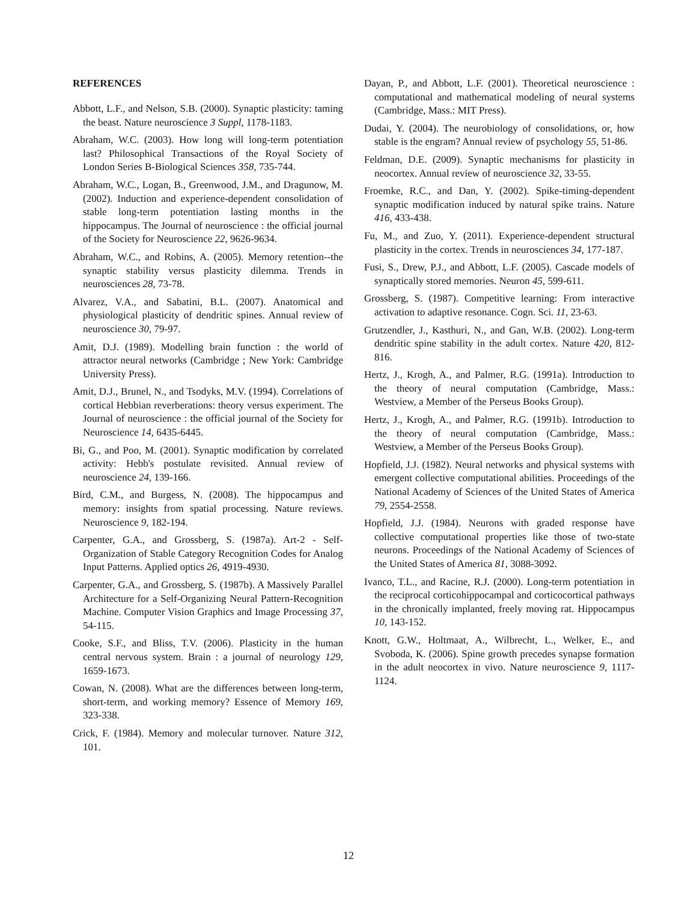REFERENCES
Abbott, L.F., and Nelson, S.B. (2000). Synaptic plasticity: taming the beast. Nature neuroscience 3 Suppl, 1178-1183.
Abraham, W.C. (2003). How long will long-term potentiation last? Philosophical Transactions of the Royal Society of London Series B-Biological Sciences 358, 735-744.
Abraham, W.C., Logan, B., Greenwood, J.M., and Dragunow, M. (2002). Induction and experience-dependent consolidation of stable long-term potentiation lasting months in the hippocampus. The Journal of neuroscience : the official journal of the Society for Neuroscience 22, 9626-9634.
Abraham, W.C., and Robins, A. (2005). Memory retention--the synaptic stability versus plasticity dilemma. Trends in neurosciences 28, 73-78.
Alvarez, V.A., and Sabatini, B.L. (2007). Anatomical and physiological plasticity of dendritic spines. Annual review of neuroscience 30, 79-97.
Amit, D.J. (1989). Modelling brain function : the world of attractor neural networks (Cambridge ; New York: Cambridge University Press).
Amit, D.J., Brunel, N., and Tsodyks, M.V. (1994). Correlations of cortical Hebbian reverberations: theory versus experiment. The Journal of neuroscience : the official journal of the Society for Neuroscience 14, 6435-6445.
Bi, G., and Poo, M. (2001). Synaptic modification by correlated activity: Hebb's postulate revisited. Annual review of neuroscience 24, 139-166.
Bird, C.M., and Burgess, N. (2008). The hippocampus and memory: insights from spatial processing. Nature reviews. Neuroscience 9, 182-194.
Carpenter, G.A., and Grossberg, S. (1987a). Art-2 - Self-Organization of Stable Category Recognition Codes for Analog Input Patterns. Applied optics 26, 4919-4930.
Carpenter, G.A., and Grossberg, S. (1987b). A Massively Parallel Architecture for a Self-Organizing Neural Pattern-Recognition Machine. Computer Vision Graphics and Image Processing 37, 54-115.
Cooke, S.F., and Bliss, T.V. (2006). Plasticity in the human central nervous system. Brain : a journal of neurology 129, 1659-1673.
Cowan, N. (2008). What are the differences between long-term, short-term, and working memory? Essence of Memory 169, 323-338.
Crick, F. (1984). Memory and molecular turnover. Nature 312, 101.
Dayan, P., and Abbott, L.F. (2001). Theoretical neuroscience : computational and mathematical modeling of neural systems (Cambridge, Mass.: MIT Press).
Dudai, Y. (2004). The neurobiology of consolidations, or, how stable is the engram? Annual review of psychology 55, 51-86.
Feldman, D.E. (2009). Synaptic mechanisms for plasticity in neocortex. Annual review of neuroscience 32, 33-55.
Froemke, R.C., and Dan, Y. (2002). Spike-timing-dependent synaptic modification induced by natural spike trains. Nature 416, 433-438.
Fu, M., and Zuo, Y. (2011). Experience-dependent structural plasticity in the cortex. Trends in neurosciences 34, 177-187.
Fusi, S., Drew, P.J., and Abbott, L.F. (2005). Cascade models of synaptically stored memories. Neuron 45, 599-611.
Grossberg, S. (1987). Competitive learning: From interactive activation to adaptive resonance. Cogn. Sci. 11, 23-63.
Grutzendler, J., Kasthuri, N., and Gan, W.B. (2002). Long-term dendritic spine stability in the adult cortex. Nature 420, 812-816.
Hertz, J., Krogh, A., and Palmer, R.G. (1991a). Introduction to the theory of neural computation (Cambridge, Mass.: Westview, a Member of the Perseus Books Group).
Hertz, J., Krogh, A., and Palmer, R.G. (1991b). Introduction to the theory of neural computation (Cambridge, Mass.: Westview, a Member of the Perseus Books Group).
Hopfield, J.J. (1982). Neural networks and physical systems with emergent collective computational abilities. Proceedings of the National Academy of Sciences of the United States of America 79, 2554-2558.
Hopfield, J.J. (1984). Neurons with graded response have collective computational properties like those of two-state neurons. Proceedings of the National Academy of Sciences of the United States of America 81, 3088-3092.
Ivanco, T.L., and Racine, R.J. (2000). Long-term potentiation in the reciprocal corticohippocampal and corticocortical pathways in the chronically implanted, freely moving rat. Hippocampus 10, 143-152.
Knott, G.W., Holtmaat, A., Wilbrecht, L., Welker, E., and Svoboda, K. (2006). Spine growth precedes synapse formation in the adult neocortex in vivo. Nature neuroscience 9, 1117-1124.
12